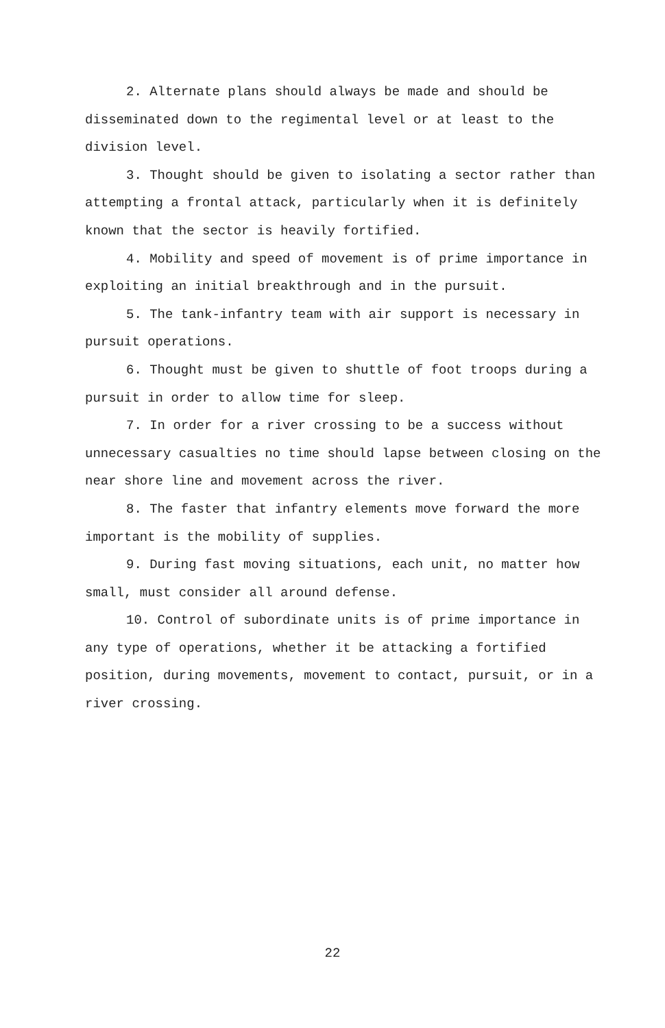2. Alternate plans should always be made and should be disseminated down to the regimental level or at least to the division level.
3. Thought should be given to isolating a sector rather than attempting a frontal attack, particularly when it is definitely known that the sector is heavily fortified.
4. Mobility and speed of movement is of prime importance in exploiting an initial breakthrough and in the pursuit.
5. The tank-infantry team with air support is necessary in pursuit operations.
6. Thought must be given to shuttle of foot troops during a pursuit in order to allow time for sleep.
7. In order for a river crossing to be a success without unnecessary casualties no time should lapse between closing on the near shore line and movement across the river.
8. The faster that infantry elements move forward the more important is the mobility of supplies.
9. During fast moving situations, each unit, no matter how small, must consider all around defense.
10. Control of subordinate units is of prime importance in any type of operations, whether it be attacking a fortified position, during movements, movement to contact, pursuit, or in a river crossing.
22